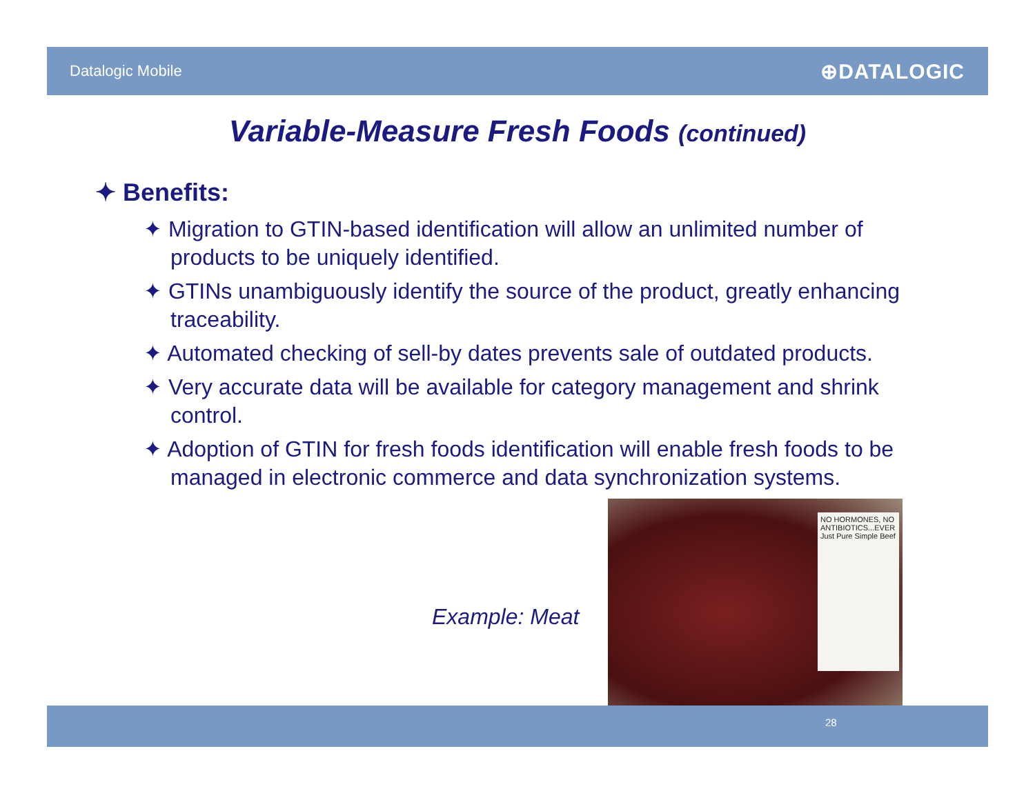Datalogic Mobile ⊕DATALOGIC
Variable-Measure Fresh Foods (continued)
✦ Benefits:
✦ Migration to GTIN-based identification will allow an unlimited number of products to be uniquely identified.
✦ GTINs unambiguously identify the source of the product, greatly enhancing traceability.
✦ Automated checking of sell-by dates prevents sale of outdated products.
✦ Very accurate data will be available for category management and shrink control.
✦ Adoption of GTIN for fresh foods identification will enable fresh foods to be managed in electronic commerce and data synchronization systems.
Example: Meat
NO HORMONES, NO ANTIBIOTICS...EVER Just Pure Simple Beef
28